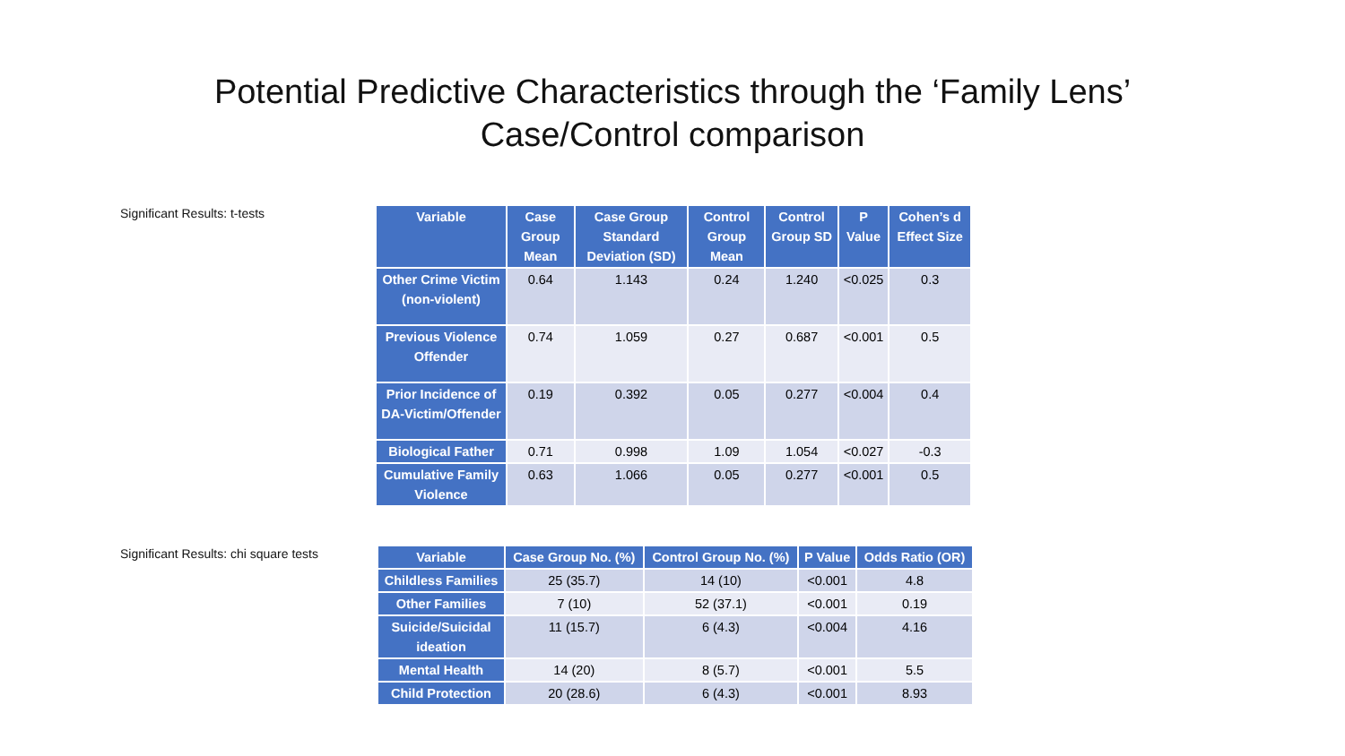Potential Predictive Characteristics through the ‘Family Lens’
Case/Control comparison
Significant Results: t-tests
| Variable | Case Group Mean | Case Group Standard Deviation (SD) | Control Group Mean | Control Group SD | P Value | Cohen’s d Effect Size |
| --- | --- | --- | --- | --- | --- | --- |
| Other Crime Victim (non-violent) | 0.64 | 1.143 | 0.24 | 1.240 | <0.025 | 0.3 |
| Previous Violence Offender | 0.74 | 1.059 | 0.27 | 0.687 | <0.001 | 0.5 |
| Prior Incidence of DA-Victim/Offender | 0.19 | 0.392 | 0.05 | 0.277 | <0.004 | 0.4 |
| Biological Father | 0.71 | 0.998 | 1.09 | 1.054 | <0.027 | -0.3 |
| Cumulative Family Violence | 0.63 | 1.066 | 0.05 | 0.277 | <0.001 | 0.5 |
Significant Results: chi square tests
| Variable | Case Group No. (%) | Control Group No. (%) | P Value | Odds Ratio (OR) |
| --- | --- | --- | --- | --- |
| Childless Families | 25 (35.7) | 14 (10) | <0.001 | 4.8 |
| Other Families | 7 (10) | 52 (37.1) | <0.001 | 0.19 |
| Suicide/Suicidal ideation | 11 (15.7) | 6 (4.3) | <0.004 | 4.16 |
| Mental Health | 14 (20) | 8 (5.7) | <0.001 | 5.5 |
| Child Protection | 20 (28.6) | 6 (4.3) | <0.001 | 8.93 |